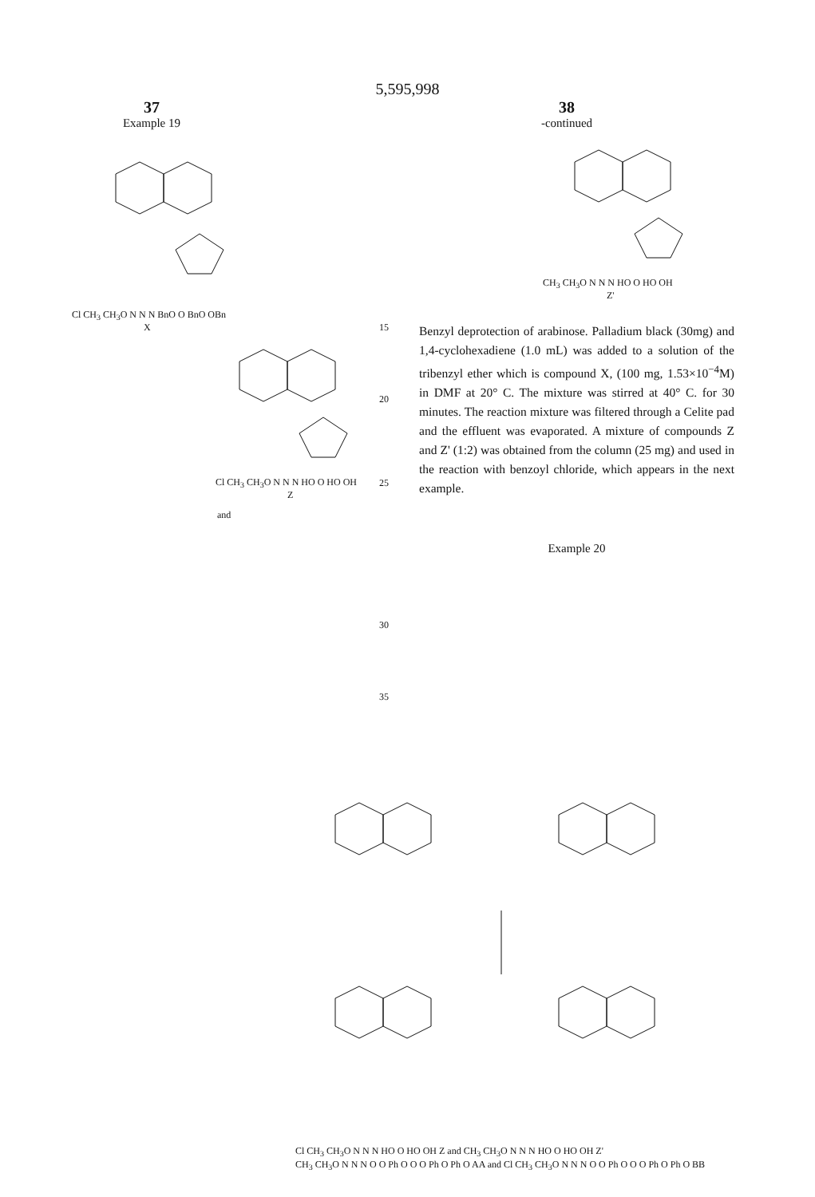5,595,998
37
Example 19
Cl CH<sub>3</sub> CH<sub>3</sub>O N N N BnO O BnO OBn
X
Cl CH<sub>3</sub> CH<sub>3</sub>O N N N HO O HO OH
Z
and
38
-continued
CH<sub>3</sub> CH<sub>3</sub>O N N N HO O HO OH
Z'
15
20
25
Benzyl deprotection of arabinose. Palladium black (30mg) and 1,4-cyclohexadiene (1.0 mL) was added to a solution of the tribenzyl ether which is compound X, (100 mg, 1.53×10<sup>−4</sup>M) in DMF at 20° C. The mixture was stirred at 40° C. for 30 minutes. The reaction mixture was filtered through a Celite pad and the effluent was evaporated. A mixture of compounds Z and Z' (1:2) was obtained from the column (25 mg) and used in the reaction with benzoyl chloride, which appears in the next example.
Example 20
30
35
Cl CH<sub>3</sub> CH<sub>3</sub>O N N N HO O HO OH Z and CH<sub>3</sub> CH<sub>3</sub>O N N N HO O HO OH Z'
CH<sub>3</sub> CH<sub>3</sub>O N N N O O Ph O O O Ph O Ph O AA and Cl CH<sub>3</sub> CH<sub>3</sub>O N N N O O Ph O O O Ph O Ph O BB